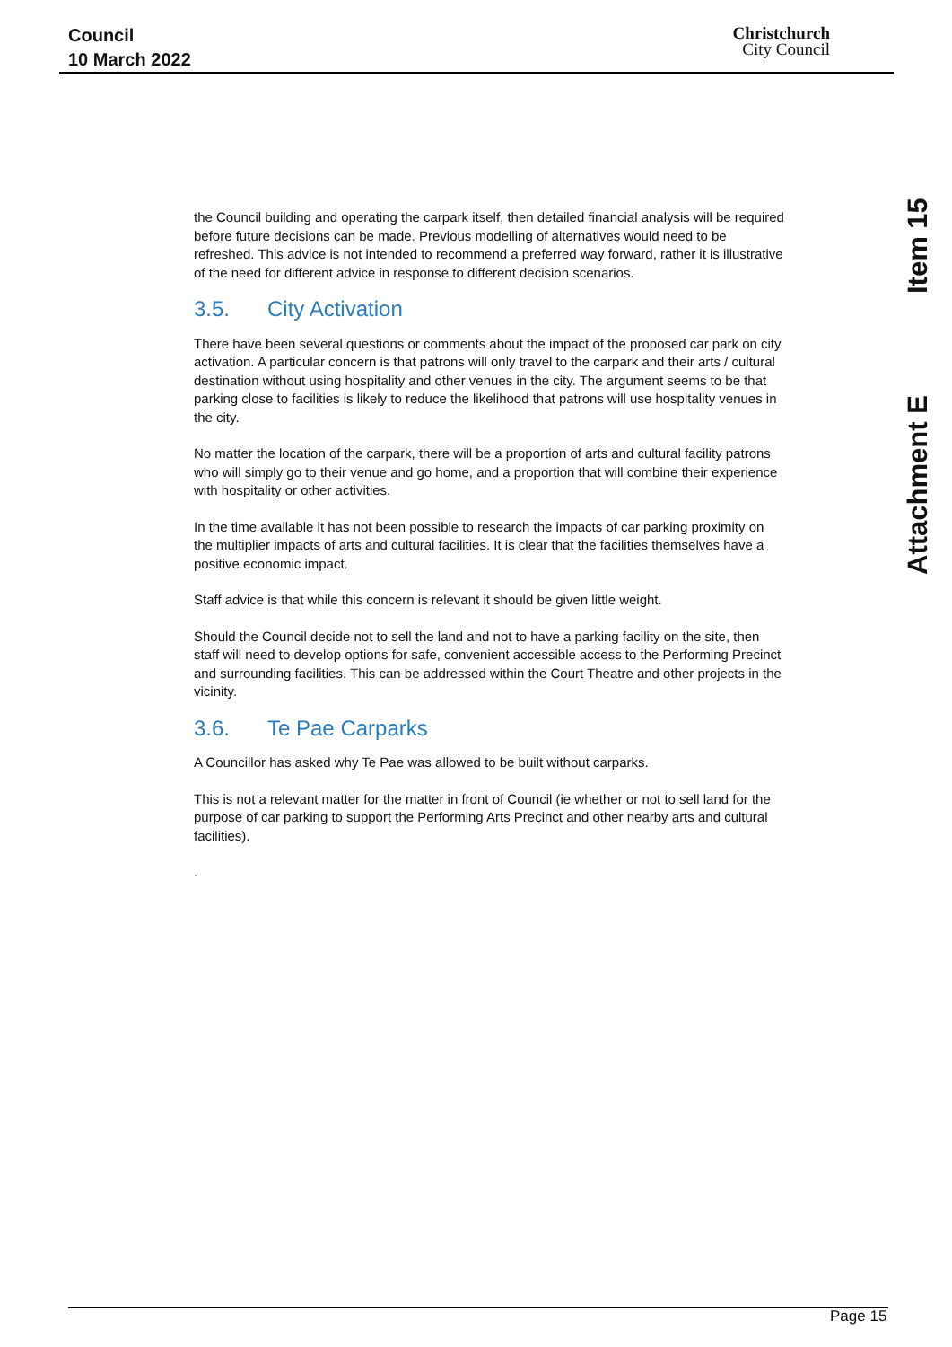Council
10 March 2022
Christchurch
City Council
Attachment E Item 15
the Council building and operating the carpark itself, then detailed financial analysis will be required before future decisions can be made. Previous modelling of alternatives would need to be refreshed. This advice is not intended to recommend a preferred way forward, rather it is illustrative of the need for different advice in response to different decision scenarios.
3.5. City Activation
There have been several questions or comments about the impact of the proposed car park on city activation. A particular concern is that patrons will only travel to the carpark and their arts / cultural destination without using hospitality and other venues in the city. The argument seems to be that parking close to facilities is likely to reduce the likelihood that patrons will use hospitality venues in the city.
No matter the location of the carpark, there will be a proportion of arts and cultural facility patrons who will simply go to their venue and go home, and a proportion that will combine their experience with hospitality or other activities.
In the time available it has not been possible to research the impacts of car parking proximity on the multiplier impacts of arts and cultural facilities. It is clear that the facilities themselves have a positive economic impact.
Staff advice is that while this concern is relevant it should be given little weight.
Should the Council decide not to sell the land and not to have a parking facility on the site, then staff will need to develop options for safe, convenient accessible access to the Performing Precinct and surrounding facilities. This can be addressed within the Court Theatre and other projects in the vicinity.
3.6. Te Pae Carparks
A Councillor has asked why Te Pae was allowed to be built without carparks.
This is not a relevant matter for the matter in front of Council (ie whether or not to sell land for the purpose of car parking to support the Performing Arts Precinct and other nearby arts and cultural facilities).
.
Page 15